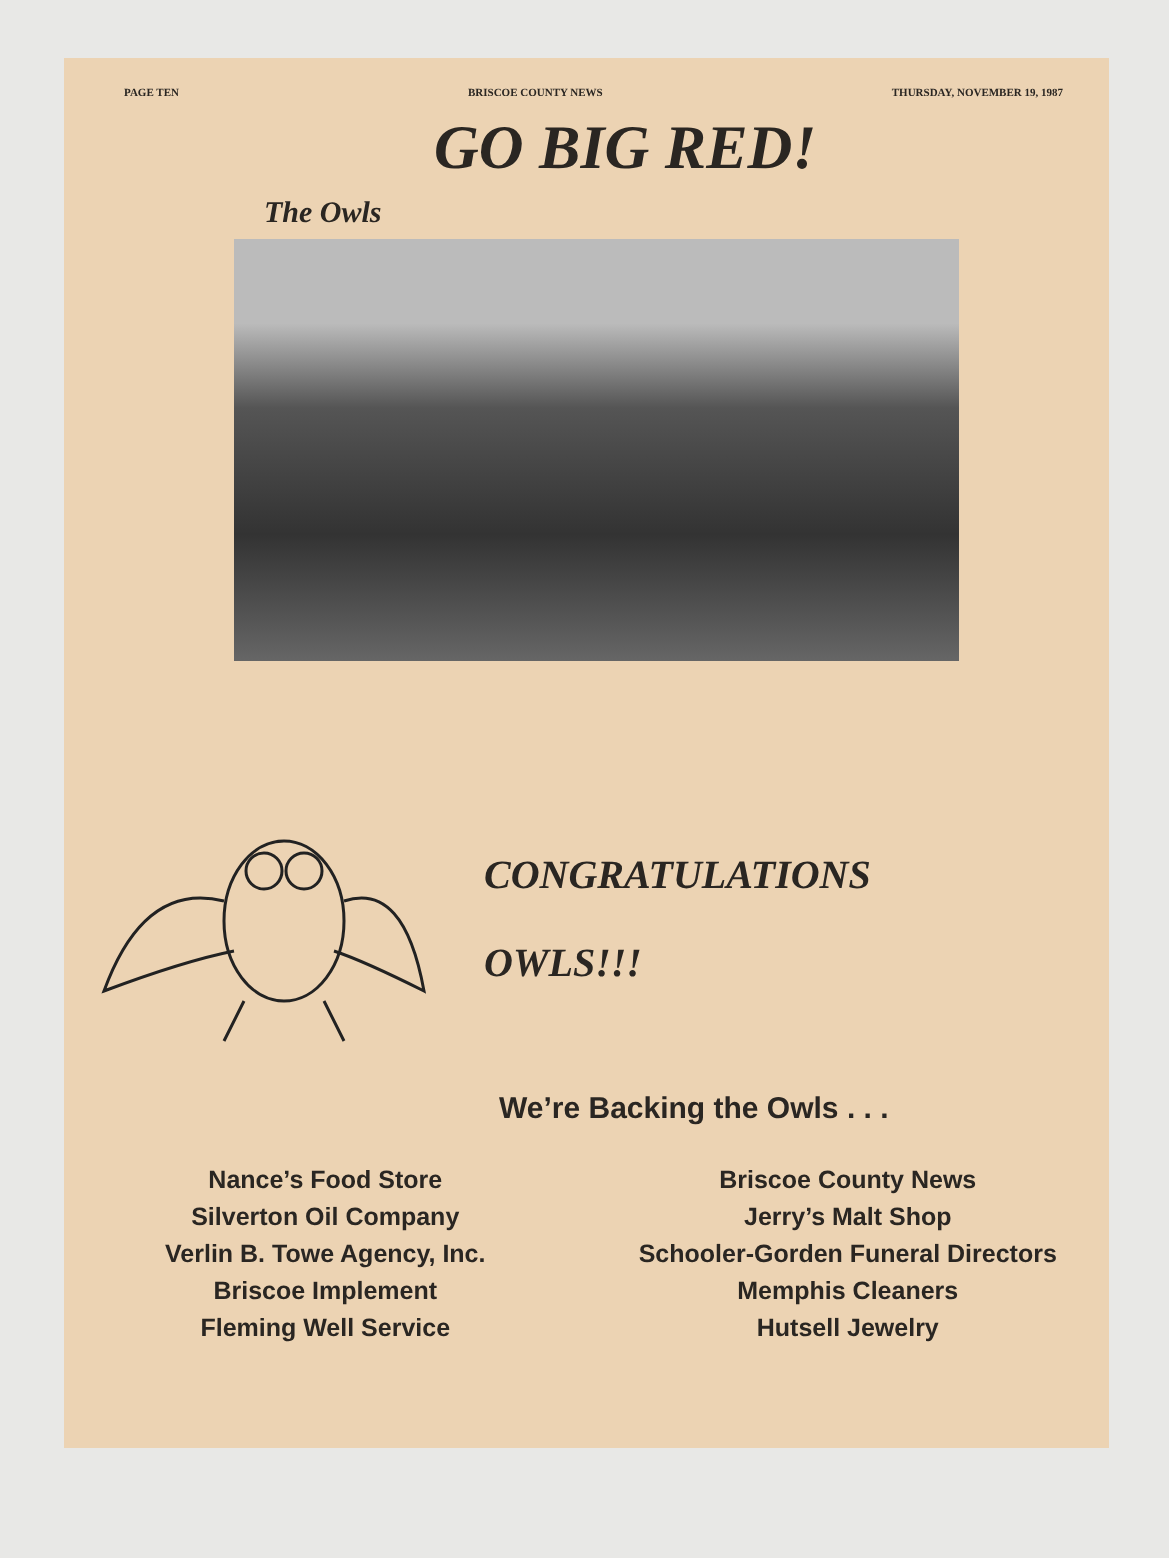PAGE TEN BRISCOE COUNTY NEWS THURSDAY, NOVEMBER 19, 1987
GO BIG RED!
The Owls
CONGRATULATIONS
OWLS!!!
We’re Backing the Owls . . .
Nance’s Food Store
Silverton Oil Company
Verlin B. Towe Agency, Inc.
Briscoe Implement
Fleming Well Service
Briscoe County News
Jerry’s Malt Shop
Schooler-Gorden Funeral Directors
Memphis Cleaners
Hutsell Jewelry